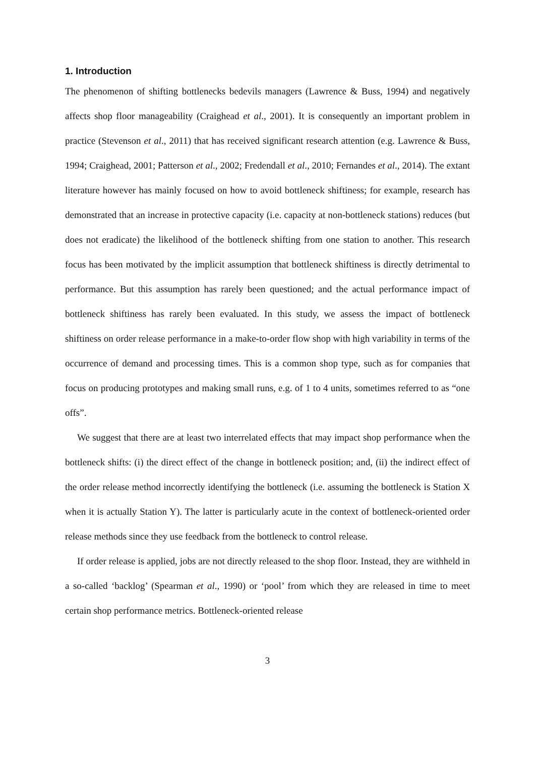1. Introduction
The phenomenon of shifting bottlenecks bedevils managers (Lawrence & Buss, 1994) and negatively affects shop floor manageability (Craighead et al., 2001). It is consequently an important problem in practice (Stevenson et al., 2011) that has received significant research attention (e.g. Lawrence & Buss, 1994; Craighead, 2001; Patterson et al., 2002; Fredendall et al., 2010; Fernandes et al., 2014). The extant literature however has mainly focused on how to avoid bottleneck shiftiness; for example, research has demonstrated that an increase in protective capacity (i.e. capacity at non-bottleneck stations) reduces (but does not eradicate) the likelihood of the bottleneck shifting from one station to another. This research focus has been motivated by the implicit assumption that bottleneck shiftiness is directly detrimental to performance. But this assumption has rarely been questioned; and the actual performance impact of bottleneck shiftiness has rarely been evaluated. In this study, we assess the impact of bottleneck shiftiness on order release performance in a make-to-order flow shop with high variability in terms of the occurrence of demand and processing times. This is a common shop type, such as for companies that focus on producing prototypes and making small runs, e.g. of 1 to 4 units, sometimes referred to as “one offs”.
We suggest that there are at least two interrelated effects that may impact shop performance when the bottleneck shifts: (i) the direct effect of the change in bottleneck position; and, (ii) the indirect effect of the order release method incorrectly identifying the bottleneck (i.e. assuming the bottleneck is Station X when it is actually Station Y). The latter is particularly acute in the context of bottleneck-oriented order release methods since they use feedback from the bottleneck to control release.
If order release is applied, jobs are not directly released to the shop floor. Instead, they are withheld in a so-called ‘backlog’ (Spearman et al., 1990) or ‘pool’ from which they are released in time to meet certain shop performance metrics. Bottleneck-oriented release
3